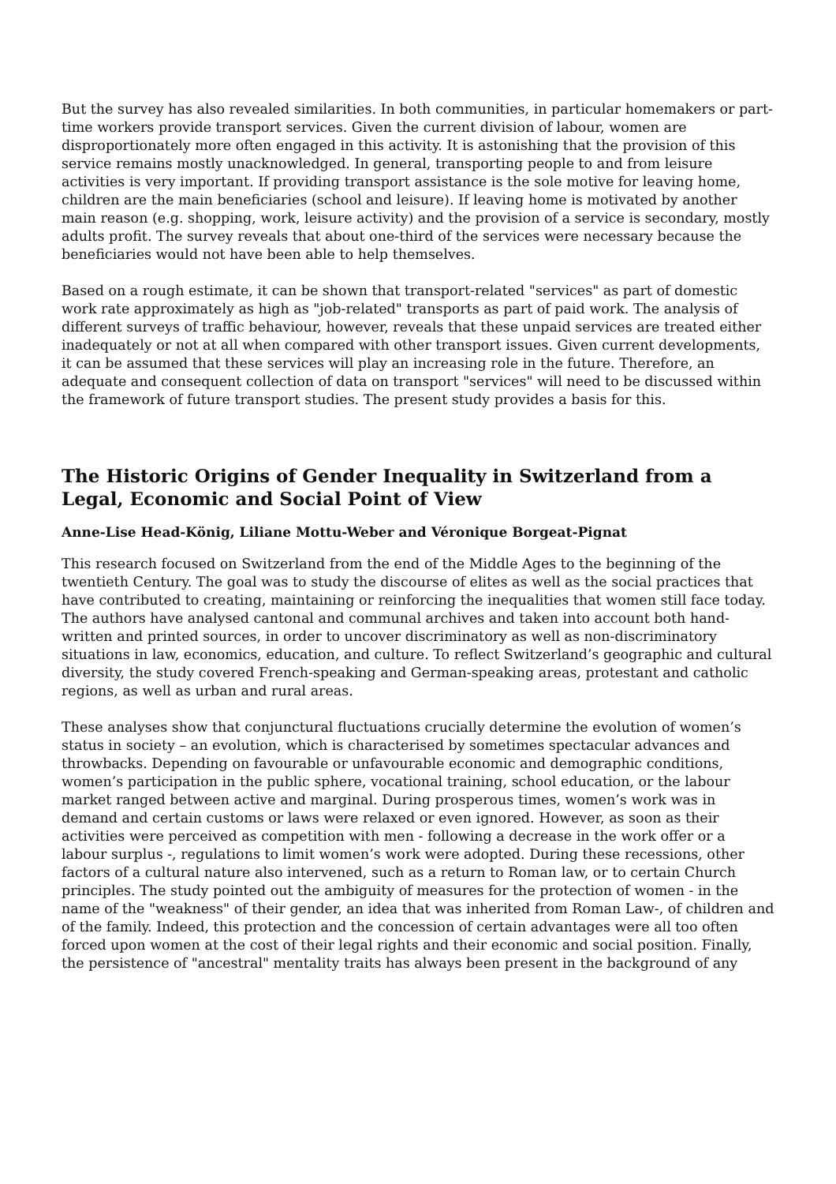But the survey has also revealed similarities. In both communities, in particular homemakers or part-time workers provide transport services. Given the current division of labour, women are disproportionately more often engaged in this activity. It is astonishing that the provision of this service remains mostly unacknowledged. In general, transporting people to and from leisure activities is very important. If providing transport assistance is the sole motive for leaving home, children are the main beneficiaries (school and leisure). If leaving home is motivated by another main reason (e.g. shopping, work, leisure activity) and the provision of a service is secondary, mostly adults profit. The survey reveals that about one-third of the services were necessary because the beneficiaries would not have been able to help themselves.
Based on a rough estimate, it can be shown that transport-related "services" as part of domestic work rate approximately as high as "job-related" transports as part of paid work. The analysis of different surveys of traffic behaviour, however, reveals that these unpaid services are treated either inadequately or not at all when compared with other transport issues. Given current developments, it can be assumed that these services will play an increasing role in the future. Therefore, an adequate and consequent collection of data on transport "services" will need to be discussed within the framework of future transport studies. The present study provides a basis for this.
The Historic Origins of Gender Inequality in Switzerland from a Legal, Economic and Social Point of View
Anne-Lise Head-König, Liliane Mottu-Weber and Véronique Borgeat-Pignat
This research focused on Switzerland from the end of the Middle Ages to the beginning of the twentieth Century. The goal was to study the discourse of elites as well as the social practices that have contributed to creating, maintaining or reinforcing the inequalities that women still face today. The authors have analysed cantonal and communal archives and taken into account both hand-written and printed sources, in order to uncover discriminatory as well as non-discriminatory situations in law, economics, education, and culture. To reflect Switzerland’s geographic and cultural diversity, the study covered French-speaking and German-speaking areas, protestant and catholic regions, as well as urban and rural areas.
These analyses show that conjunctural fluctuations crucially determine the evolution of women’s status in society – an evolution, which is characterised by sometimes spectacular advances and throwbacks. Depending on favourable or unfavourable economic and demographic conditions, women’s participation in the public sphere, vocational training, school education, or the labour market ranged between active and marginal. During prosperous times, women’s work was in demand and certain customs or laws were relaxed or even ignored. However, as soon as their activities were perceived as competition with men - following a decrease in the work offer or a labour surplus -, regulations to limit women’s work were adopted. During these recessions, other factors of a cultural nature also intervened, such as a return to Roman law, or to certain Church principles. The study pointed out the ambiguity of measures for the protection of women - in the name of the "weakness" of their gender, an idea that was inherited from Roman Law-, of children and of the family. Indeed, this protection and the concession of certain advantages were all too often forced upon women at the cost of their legal rights and their economic and social position. Finally, the persistence of "ancestral" mentality traits has always been present in the background of any